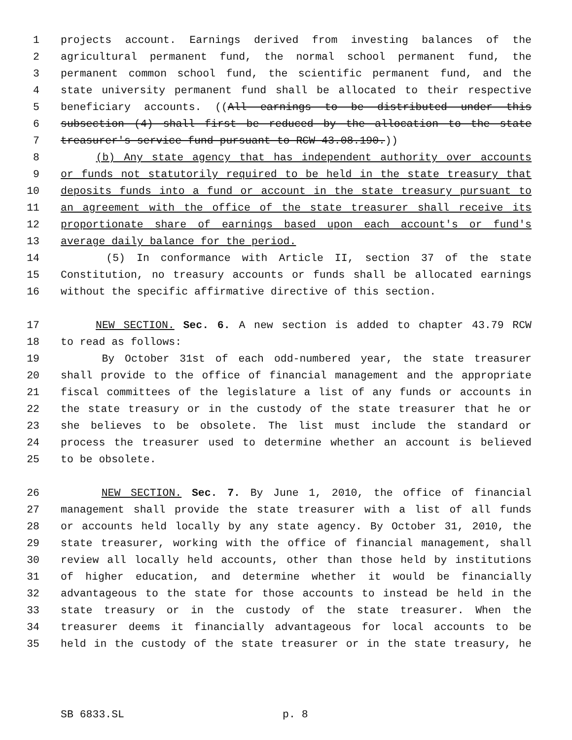1 projects account. Earnings derived from investing balances of the
2 agricultural permanent fund, the normal school permanent fund, the
3 permanent common school fund, the scientific permanent fund, and the
4 state university permanent fund shall be allocated to their respective
5 beneficiary accounts. ((All earnings to be distributed under this
6 subsection (4) shall first be reduced by the allocation to the state
7 treasurer's service fund pursuant to RCW 43.08.190.))
8 (b) Any state agency that has independent authority over accounts
9 or funds not statutorily required to be held in the state treasury that
10 deposits funds into a fund or account in the state treasury pursuant to
11 an agreement with the office of the state treasurer shall receive its
12 proportionate share of earnings based upon each account's or fund's
13 average daily balance for the period.
14 (5) In conformance with Article II, section 37 of the state
15 Constitution, no treasury accounts or funds shall be allocated earnings
16 without the specific affirmative directive of this section.
17 NEW SECTION. Sec. 6. A new section is added to chapter 43.79 RCW
18 to read as follows:
19 By October 31st of each odd-numbered year, the state treasurer
20 shall provide to the office of financial management and the appropriate
21 fiscal committees of the legislature a list of any funds or accounts in
22 the state treasury or in the custody of the state treasurer that he or
23 she believes to be obsolete. The list must include the standard or
24 process the treasurer used to determine whether an account is believed
25 to be obsolete.
26 NEW SECTION. Sec. 7. By June 1, 2010, the office of financial
27 management shall provide the state treasurer with a list of all funds
28 or accounts held locally by any state agency. By October 31, 2010, the
29 state treasurer, working with the office of financial management, shall
30 review all locally held accounts, other than those held by institutions
31 of higher education, and determine whether it would be financially
32 advantageous to the state for those accounts to instead be held in the
33 state treasury or in the custody of the state treasurer. When the
34 treasurer deems it financially advantageous for local accounts to be
35 held in the custody of the state treasurer or in the state treasury, he
SB 6833.SL p. 8